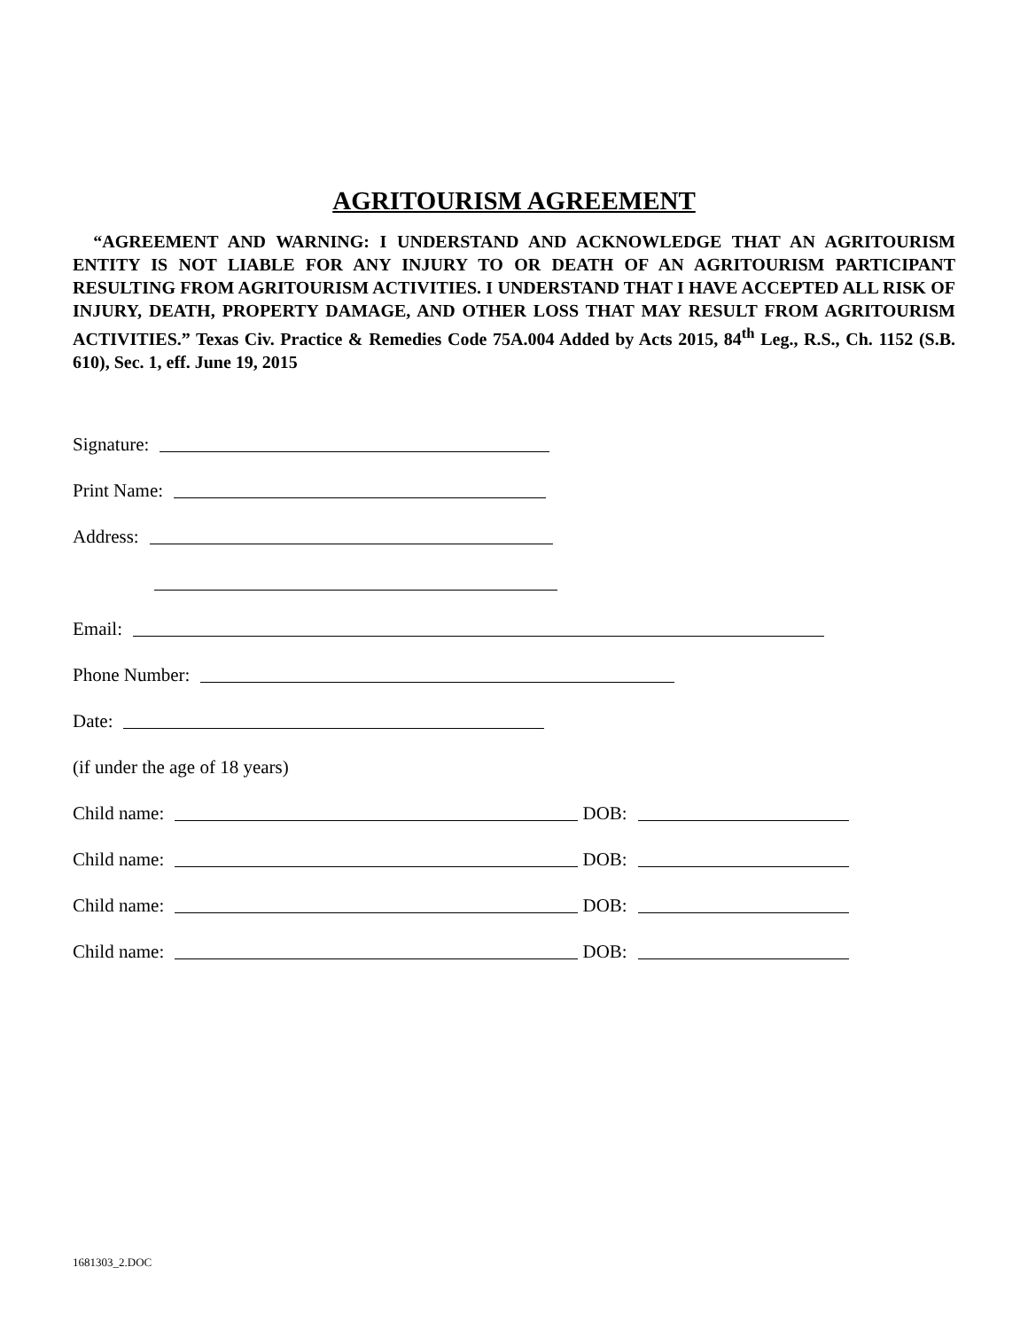AGRITOURISM AGREEMENT
“AGREEMENT AND WARNING: I UNDERSTAND AND ACKNOWLEDGE THAT AN AGRITOURISM ENTITY IS NOT LIABLE FOR ANY INJURY TO OR DEATH OF AN AGRITOURISM PARTICIPANT RESULTING FROM AGRITOURISM ACTIVITIES. I UNDERSTAND THAT I HAVE ACCEPTED ALL RISK OF INJURY, DEATH, PROPERTY DAMAGE, AND OTHER LOSS THAT MAY RESULT FROM AGRITOURISM ACTIVITIES.” Texas Civ. Practice & Remedies Code 75A.004 Added by Acts 2015, 84<sup>th</sup> Leg., R.S., Ch. 1152 (S.B. 610), Sec. 1, eff. June 19, 2015
Signature:
Print Name:
Address:
Email:
Phone Number:
Date:
(if under the age of 18 years)
Child name: DOB:
Child name: DOB:
Child name: DOB:
Child name: DOB:
1681303_2.DOC